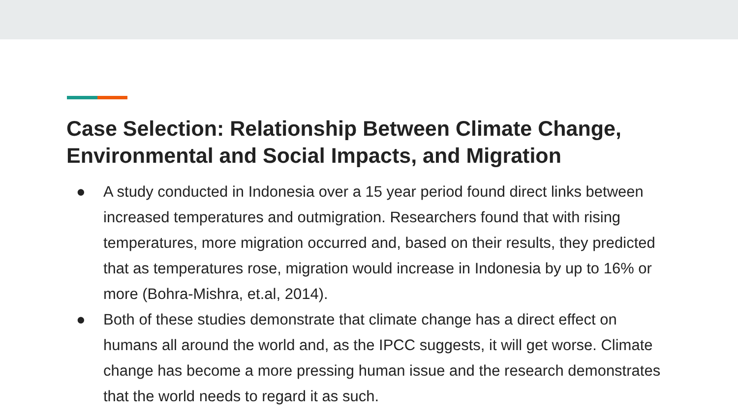Case Selection: Relationship Between Climate Change, Environmental and Social Impacts, and Migration
● A study conducted in Indonesia over a 15 year period found direct links between increased temperatures and outmigration. Researchers found that with rising temperatures, more migration occurred and, based on their results, they predicted that as temperatures rose, migration would increase in Indonesia by up to 16% or more (Bohra-Mishra, et.al, 2014).
● Both of these studies demonstrate that climate change has a direct effect on humans all around the world and, as the IPCC suggests, it will get worse. Climate change has become a more pressing human issue and the research demonstrates that the world needs to regard it as such.